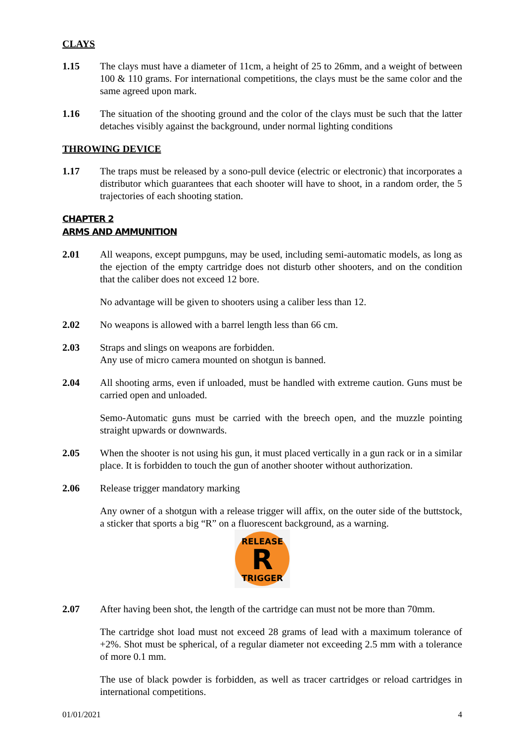CLAYS
1.15 The clays must have a diameter of 11cm, a height of 25 to 26mm, and a weight of between 100 & 110 grams. For international competitions, the clays must be the same color and the same agreed upon mark.
1.16 The situation of the shooting ground and the color of the clays must be such that the latter detaches visibly against the background, under normal lighting conditions
THROWING DEVICE
1.17 The traps must be released by a sono-pull device (electric or electronic) that incorporates a distributor which guarantees that each shooter will have to shoot, in a random order, the 5 trajectories of each shooting station.
CHAPTER 2
ARMS AND AMMUNITION
2.01 All weapons, except pumpguns, may be used, including semi-automatic models, as long as the ejection of the empty cartridge does not disturb other shooters, and on the condition that the caliber does not exceed 12 bore.
No advantage will be given to shooters using a caliber less than 12.
2.02 No weapons is allowed with a barrel length less than 66 cm.
2.03 Straps and slings on weapons are forbidden.
Any use of micro camera mounted on shotgun is banned.
2.04 All shooting arms, even if unloaded, must be handled with extreme caution. Guns must be carried open and unloaded.
Semo-Automatic guns must be carried with the breech open, and the muzzle pointing straight upwards or downwards.
2.05 When the shooter is not using his gun, it must placed vertically in a gun rack or in a similar place. It is forbidden to touch the gun of another shooter without authorization.
2.06 Release trigger mandatory marking
Any owner of a shotgun with a release trigger will affix, on the outer side of the buttstock, a sticker that sports a big “R” on a fluorescent background, as a warning.
RELEASE
R
TRIGGER
2.07 After having been shot, the length of the cartridge can must not be more than 70mm.
The cartridge shot load must not exceed 28 grams of lead with a maximum tolerance of +2%. Shot must be spherical, of a regular diameter not exceeding 2.5 mm with a tolerance of more 0.1 mm.
The use of black powder is forbidden, as well as tracer cartridges or reload cartridges in international competitions.
01/01/2021 4